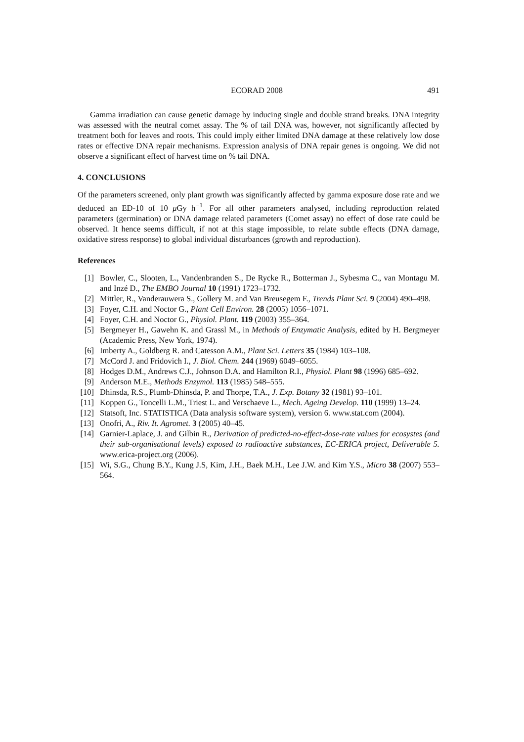ECORAD 2008 491
Gamma irradiation can cause genetic damage by inducing single and double strand breaks. DNA integrity was assessed with the neutral comet assay. The % of tail DNA was, however, not significantly affected by treatment both for leaves and roots. This could imply either limited DNA damage at these relatively low dose rates or effective DNA repair mechanisms. Expression analysis of DNA repair genes is ongoing. We did not observe a significant effect of harvest time on % tail DNA.
4. CONCLUSIONS
Of the parameters screened, only plant growth was significantly affected by gamma exposure dose rate and we deduced an ED-10 of 10 μ Gy h<sup>−1</sup>. For all other parameters analysed, including reproduction related parameters (germination) or DNA damage related parameters (Comet assay) no effect of dose rate could be observed. It hence seems difficult, if not at this stage impossible, to relate subtle effects (DNA damage, oxidative stress response) to global individual disturbances (growth and reproduction).
References
[1] Bowler, C., Slooten, L., Vandenbranden S., De Rycke R., Botterman J., Sybesma C., van Montagu M. and Inzé D., The EMBO Journal 10 (1991) 1723–1732.
[2] Mittler, R., Vanderauwera S., Gollery M. and Van Breusegem F., Trends Plant Sci. 9 (2004) 490–498.
[3] Foyer, C.H. and Noctor G., Plant Cell Environ. 28 (2005) 1056–1071.
[4] Foyer, C.H. and Noctor G., Physiol. Plant. 119 (2003) 355–364.
[5] Bergmeyer H., Gawehn K. and Grassl M., in Methods of Enzymatic Analysis, edited by H. Bergmeyer (Academic Press, New York, 1974).
[6] Imberty A., Goldberg R. and Catesson A.M., Plant Sci. Letters 35 (1984) 103–108.
[7] McCord J. and Fridovich I., J. Biol. Chem. 244 (1969) 6049–6055.
[8] Hodges D.M., Andrews C.J., Johnson D.A. and Hamilton R.I., Physiol. Plant 98 (1996) 685–692.
[9] Anderson M.E., Methods Enzymol. 113 (1985) 548–555.
[10] Dhinsda, R.S., Plumb-Dhinsda, P. and Thorpe, T.A., J. Exp. Botany 32 (1981) 93–101.
[11] Koppen G., Toncelli L.M., Triest L. and Verschaeve L., Mech. Ageing Develop. 110 (1999) 13–24.
[12] Statsoft, Inc. STATISTICA (Data analysis software system), version 6. www.stat.com (2004).
[13] Onofri, A., Riv. It. Agromet. 3 (2005) 40–45.
[14] Garnier-Laplace, J. and Gilbin R., Derivation of predicted-no-effect-dose-rate values for ecosystes (and their sub-organisational levels) exposed to radioactive substances, EC-ERICA project, Deliverable 5. www.erica-project.org (2006).
[15] Wi, S.G., Chung B.Y., Kung J.S, Kim, J.H., Baek M.H., Lee J.W. and Kim Y.S., Micro 38 (2007) 553–564.